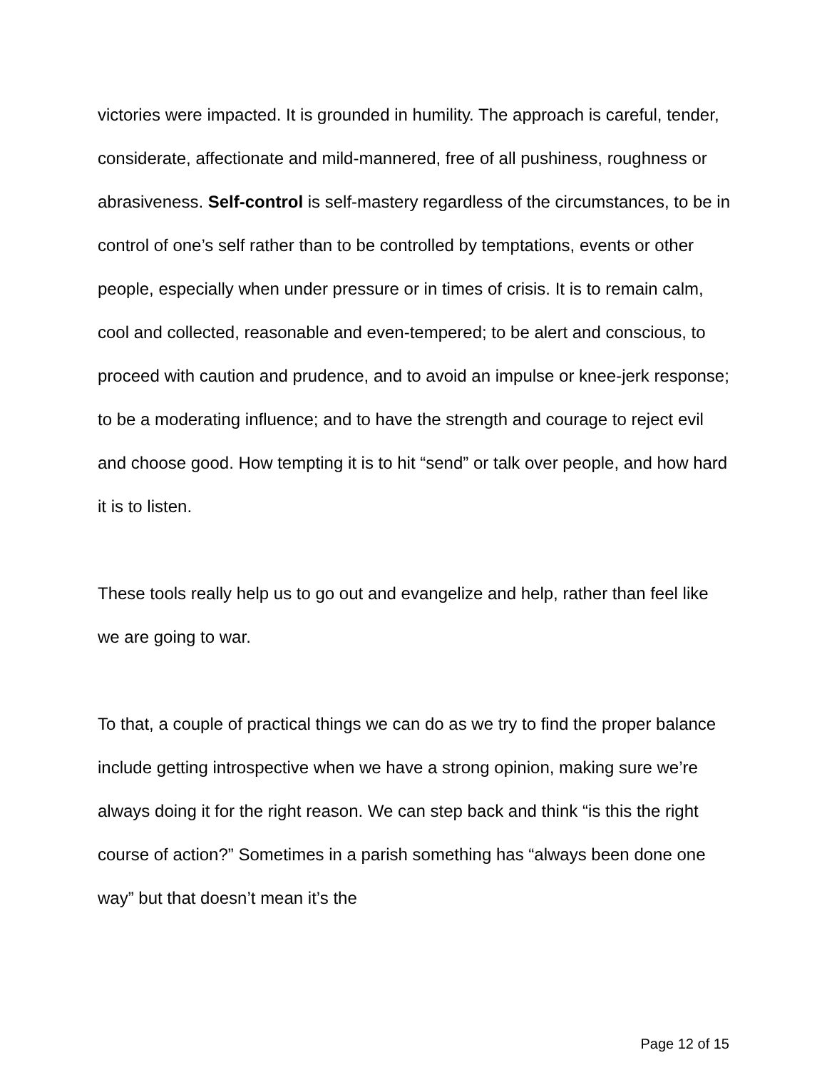victories were impacted. It is grounded in humility. The approach is careful, tender, considerate, affectionate and mild-mannered, free of all pushiness, roughness or abrasiveness. Self-control is self-mastery regardless of the circumstances, to be in control of one’s self rather than to be controlled by temptations, events or other people, especially when under pressure or in times of crisis. It is to remain calm, cool and collected, reasonable and even-tempered; to be alert and conscious, to proceed with caution and prudence, and to avoid an impulse or knee-jerk response; to be a moderating influence; and to have the strength and courage to reject evil and choose good. How tempting it is to hit “send” or talk over people, and how hard it is to listen.
These tools really help us to go out and evangelize and help, rather than feel like we are going to war.
To that, a couple of practical things we can do as we try to find the proper balance include getting introspective when we have a strong opinion, making sure we’re always doing it for the right reason. We can step back and think “is this the right course of action?” Sometimes in a parish something has “always been done one way” but that doesn’t mean it’s the
Page 12 of 15